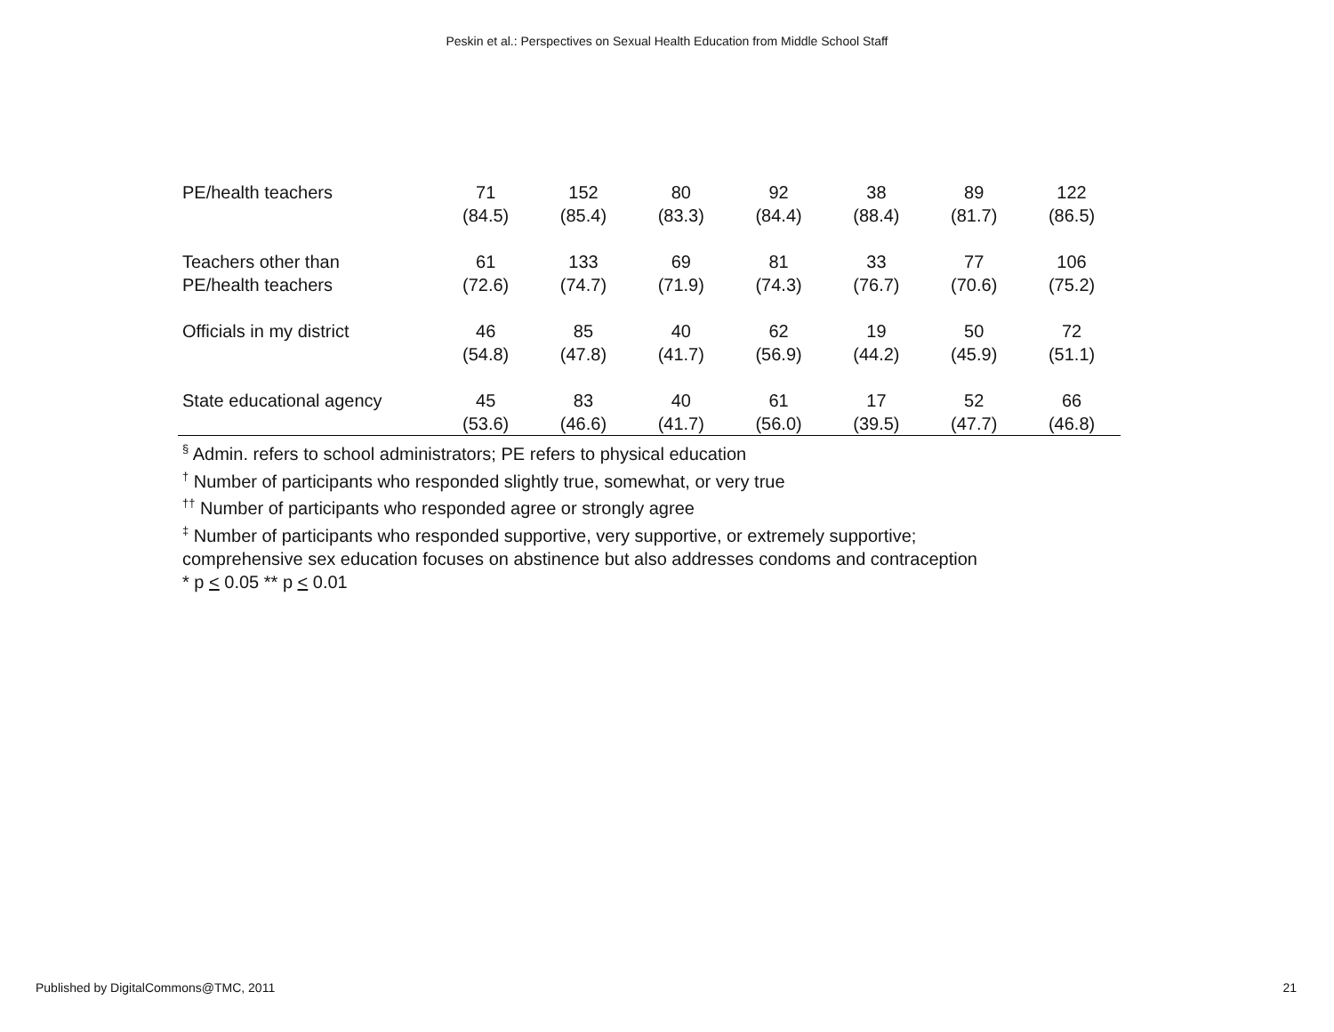Peskin et al.: Perspectives on Sexual Health Education from Middle School Staff
| PE/health teachers | 71 (84.5) | 152 (85.4) | 80 (83.3) | 92 (84.4) | 38 (88.4) | 89 (81.7) | 122 (86.5) |
| Teachers other than PE/health teachers | 61 (72.6) | 133 (74.7) | 69 (71.9) | 81 (74.3) | 33 (76.7) | 77 (70.6) | 106 (75.2) |
| Officials in my district | 46 (54.8) | 85 (47.8) | 40 (41.7) | 62 (56.9) | 19 (44.2) | 50 (45.9) | 72 (51.1) |
| State educational agency | 45 (53.6) | 83 (46.6) | 40 (41.7) | 61 (56.0) | 17 (39.5) | 52 (47.7) | 66 (46.8) |
<sup>§</sup> Admin. refers to school administrators; PE refers to physical education
<sup>†</sup> Number of participants who responded slightly true, somewhat, or very true
<sup>††</sup> Number of participants who responded agree or strongly agree
<sup>‡</sup> Number of participants who responded supportive, very supportive, or extremely supportive;
comprehensive sex education focuses on abstinence but also addresses condoms and contraception
* p < 0.05 ** p < 0.01
Published by DigitalCommons@TMC, 2011
21